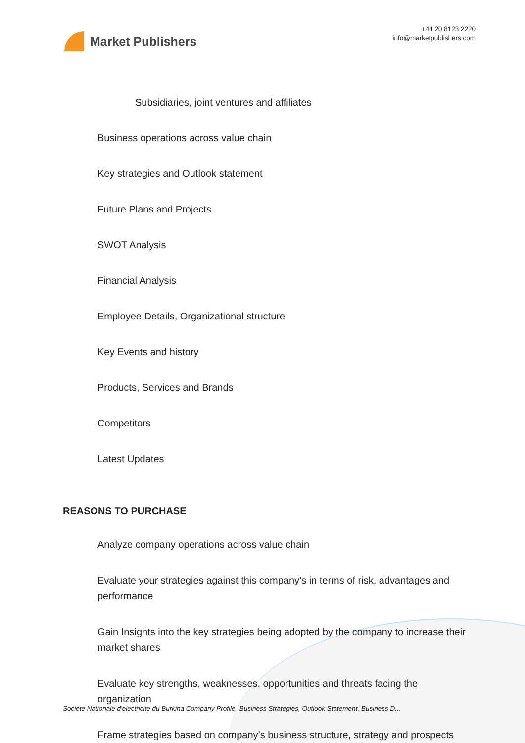Market Publishers
+44 20 8123 2220
info@marketpublishers.com
Subsidiaries, joint ventures and affiliates
Business operations across value chain
Key strategies and Outlook statement
Future Plans and Projects
SWOT Analysis
Financial Analysis
Employee Details, Organizational structure
Key Events and history
Products, Services and Brands
Competitors
Latest Updates
REASONS TO PURCHASE
Analyze company operations across value chain
Evaluate your strategies against this company’s in terms of risk, advantages and performance
Gain Insights into the key strategies being adopted by the company to increase their market shares
Evaluate key strengths, weaknesses, opportunities and threats facing the organization
Frame strategies based on company’s business structure, strategy and prospects
Societe Nationale d'electricite du Burkina Company Profile- Business Strategies, Outlook Statement, Business D...